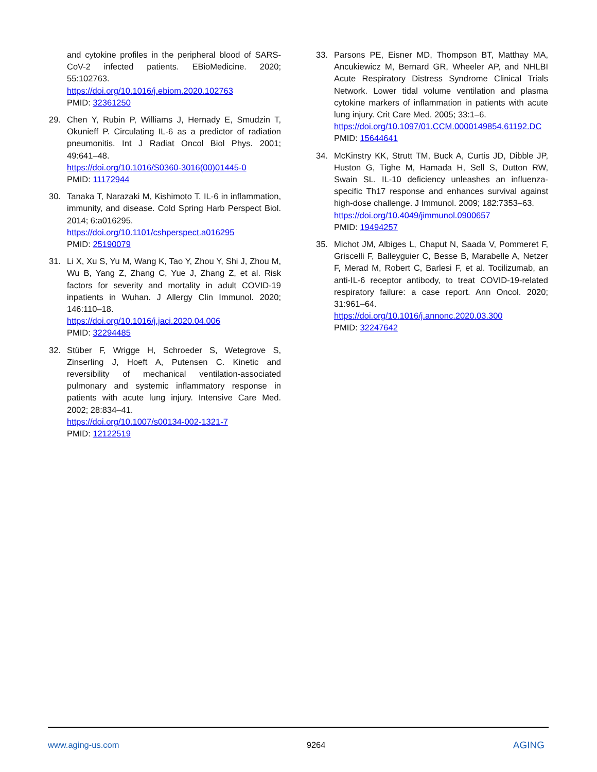and cytokine profiles in the peripheral blood of SARS-CoV-2 infected patients. EBioMedicine. 2020; 55:102763.
https://doi.org/10.1016/j.ebiom.2020.102763
PMID: 32361250
29. Chen Y, Rubin P, Williams J, Hernady E, Smudzin T, Okunieff P. Circulating IL-6 as a predictor of radiation pneumonitis. Int J Radiat Oncol Biol Phys. 2001; 49:641–48.
https://doi.org/10.1016/S0360-3016(00)01445-0
PMID: 11172944
30. Tanaka T, Narazaki M, Kishimoto T. IL-6 in inflammation, immunity, and disease. Cold Spring Harb Perspect Biol. 2014; 6:a016295.
https://doi.org/10.1101/cshperspect.a016295
PMID: 25190079
31. Li X, Xu S, Yu M, Wang K, Tao Y, Zhou Y, Shi J, Zhou M, Wu B, Yang Z, Zhang C, Yue J, Zhang Z, et al. Risk factors for severity and mortality in adult COVID-19 inpatients in Wuhan. J Allergy Clin Immunol. 2020; 146:110–18.
https://doi.org/10.1016/j.jaci.2020.04.006
PMID: 32294485
32. Stüber F, Wrigge H, Schroeder S, Wetegrove S, Zinserling J, Hoeft A, Putensen C. Kinetic and reversibility of mechanical ventilation-associated pulmonary and systemic inflammatory response in patients with acute lung injury. Intensive Care Med. 2002; 28:834–41.
https://doi.org/10.1007/s00134-002-1321-7
PMID: 12122519
33. Parsons PE, Eisner MD, Thompson BT, Matthay MA, Ancukiewicz M, Bernard GR, Wheeler AP, and NHLBI Acute Respiratory Distress Syndrome Clinical Trials Network. Lower tidal volume ventilation and plasma cytokine markers of inflammation in patients with acute lung injury. Crit Care Med. 2005; 33:1–6.
https://doi.org/10.1097/01.CCM.0000149854.61192.DC
PMID: 15644641
34. McKinstry KK, Strutt TM, Buck A, Curtis JD, Dibble JP, Huston G, Tighe M, Hamada H, Sell S, Dutton RW, Swain SL. IL-10 deficiency unleashes an influenza-specific Th17 response and enhances survival against high-dose challenge. J Immunol. 2009; 182:7353–63.
https://doi.org/10.4049/jimmunol.0900657
PMID: 19494257
35. Michot JM, Albiges L, Chaput N, Saada V, Pommeret F, Griscelli F, Balleyguier C, Besse B, Marabelle A, Netzer F, Merad M, Robert C, Barlesi F, et al. Tocilizumab, an anti-IL-6 receptor antibody, to treat COVID-19-related respiratory failure: a case report. Ann Oncol. 2020; 31:961–64.
https://doi.org/10.1016/j.annonc.2020.03.300
PMID: 32247642
www.aging-us.com 9264 AGING